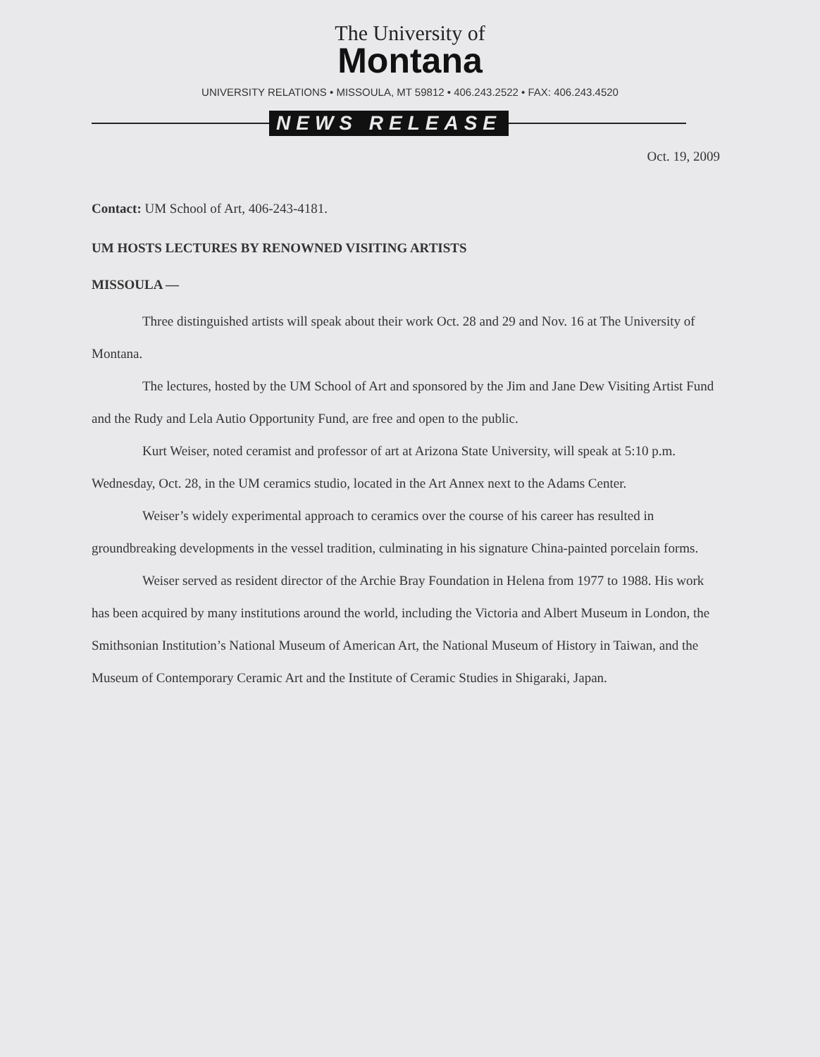The University of
Montana
UNIVERSITY RELATIONS • MISSOULA, MT 59812 • 406.243.2522 • FAX: 406.243.4520
NEWS RELEASE
Oct. 19, 2009
Contact: UM School of Art, 406-243-4181.
UM HOSTS LECTURES BY RENOWNED VISITING ARTISTS
MISSOULA —
Three distinguished artists will speak about their work Oct. 28 and 29 and Nov. 16 at The University of Montana.
The lectures, hosted by the UM School of Art and sponsored by the Jim and Jane Dew Visiting Artist Fund and the Rudy and Lela Autio Opportunity Fund, are free and open to the public.
Kurt Weiser, noted ceramist and professor of art at Arizona State University, will speak at 5:10 p.m. Wednesday, Oct. 28, in the UM ceramics studio, located in the Art Annex next to the Adams Center.
Weiser’s widely experimental approach to ceramics over the course of his career has resulted in groundbreaking developments in the vessel tradition, culminating in his signature China-painted porcelain forms.
Weiser served as resident director of the Archie Bray Foundation in Helena from 1977 to 1988. His work has been acquired by many institutions around the world, including the Victoria and Albert Museum in London, the Smithsonian Institution’s National Museum of American Art, the National Museum of History in Taiwan, and the Museum of Contemporary Ceramic Art and the Institute of Ceramic Studies in Shigaraki, Japan.